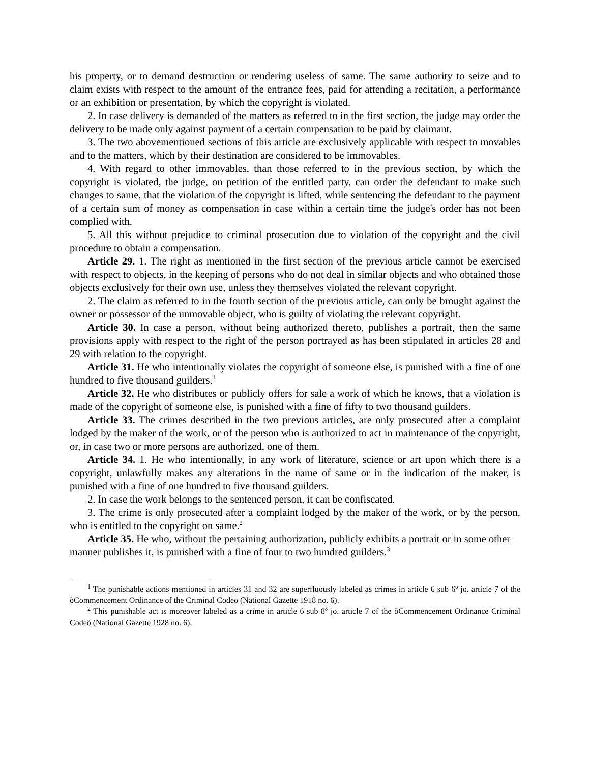his property, or to demand destruction or rendering useless of same. The same authority to seize and to claim exists with respect to the amount of the entrance fees, paid for attending a recitation, a performance or an exhibition or presentation, by which the copyright is violated.
2. In case delivery is demanded of the matters as referred to in the first section, the judge may order the delivery to be made only against payment of a certain compensation to be paid by claimant.
3. The two abovementioned sections of this article are exclusively applicable with respect to movables and to the matters, which by their destination are considered to be immovables.
4. With regard to other immovables, than those referred to in the previous section, by which the copyright is violated, the judge, on petition of the entitled party, can order the defendant to make such changes to same, that the violation of the copyright is lifted, while sentencing the defendant to the payment of a certain sum of money as compensation in case within a certain time the judge's order has not been complied with.
5. All this without prejudice to criminal prosecution due to violation of the copyright and the civil procedure to obtain a compensation.
Article 29. 1. The right as mentioned in the first section of the previous article cannot be exercised with respect to objects, in the keeping of persons who do not deal in similar objects and who obtained those objects exclusively for their own use, unless they themselves violated the relevant copyright.
2. The claim as referred to in the fourth section of the previous article, can only be brought against the owner or possessor of the unmovable object, who is guilty of violating the relevant copyright.
Article 30. In case a person, without being authorized thereto, publishes a portrait, then the same provisions apply with respect to the right of the person portrayed as has been stipulated in articles 28 and 29 with relation to the copyright.
Article 31. He who intentionally violates the copyright of someone else, is punished with a fine of one hundred to five thousand guilders.<sup>1</sup>
Article 32. He who distributes or publicly offers for sale a work of which he knows, that a violation is made of the copyright of someone else, is punished with a fine of fifty to two thousand guilders.
Article 33. The crimes described in the two previous articles, are only prosecuted after a complaint lodged by the maker of the work, or of the person who is authorized to act in maintenance of the copyright, or, in case two or more persons are authorized, one of them.
Article 34. 1. He who intentionally, in any work of literature, science or art upon which there is a copyright, unlawfully makes any alterations in the name of same or in the indication of the maker, is punished with a fine of one hundred to five thousand guilders.
2. In case the work belongs to the sentenced person, it can be confiscated.
3. The crime is only prosecuted after a complaint lodged by the maker of the work, or by the person, who is entitled to the copyright on same.<sup>2</sup>
Article 35. He who, without the pertaining authorization, publicly exhibits a portrait or in some other manner publishes it, is punished with a fine of four to two hundred guilders.<sup>3</sup>
<sup>1</sup> The punishable actions mentioned in articles 31 and 32 are superfluously labeled as crimes in article 6 sub 6º jo. article 7 of the õCommencement Ordinance of the Criminal Codeö (National Gazette 1918 no. 6).
<sup>2</sup> This punishable act is moreover labeled as a crime in article 6 sub 8º jo. article 7 of the õCommencement Ordinance Criminal Codeö (National Gazette 1928 no. 6).